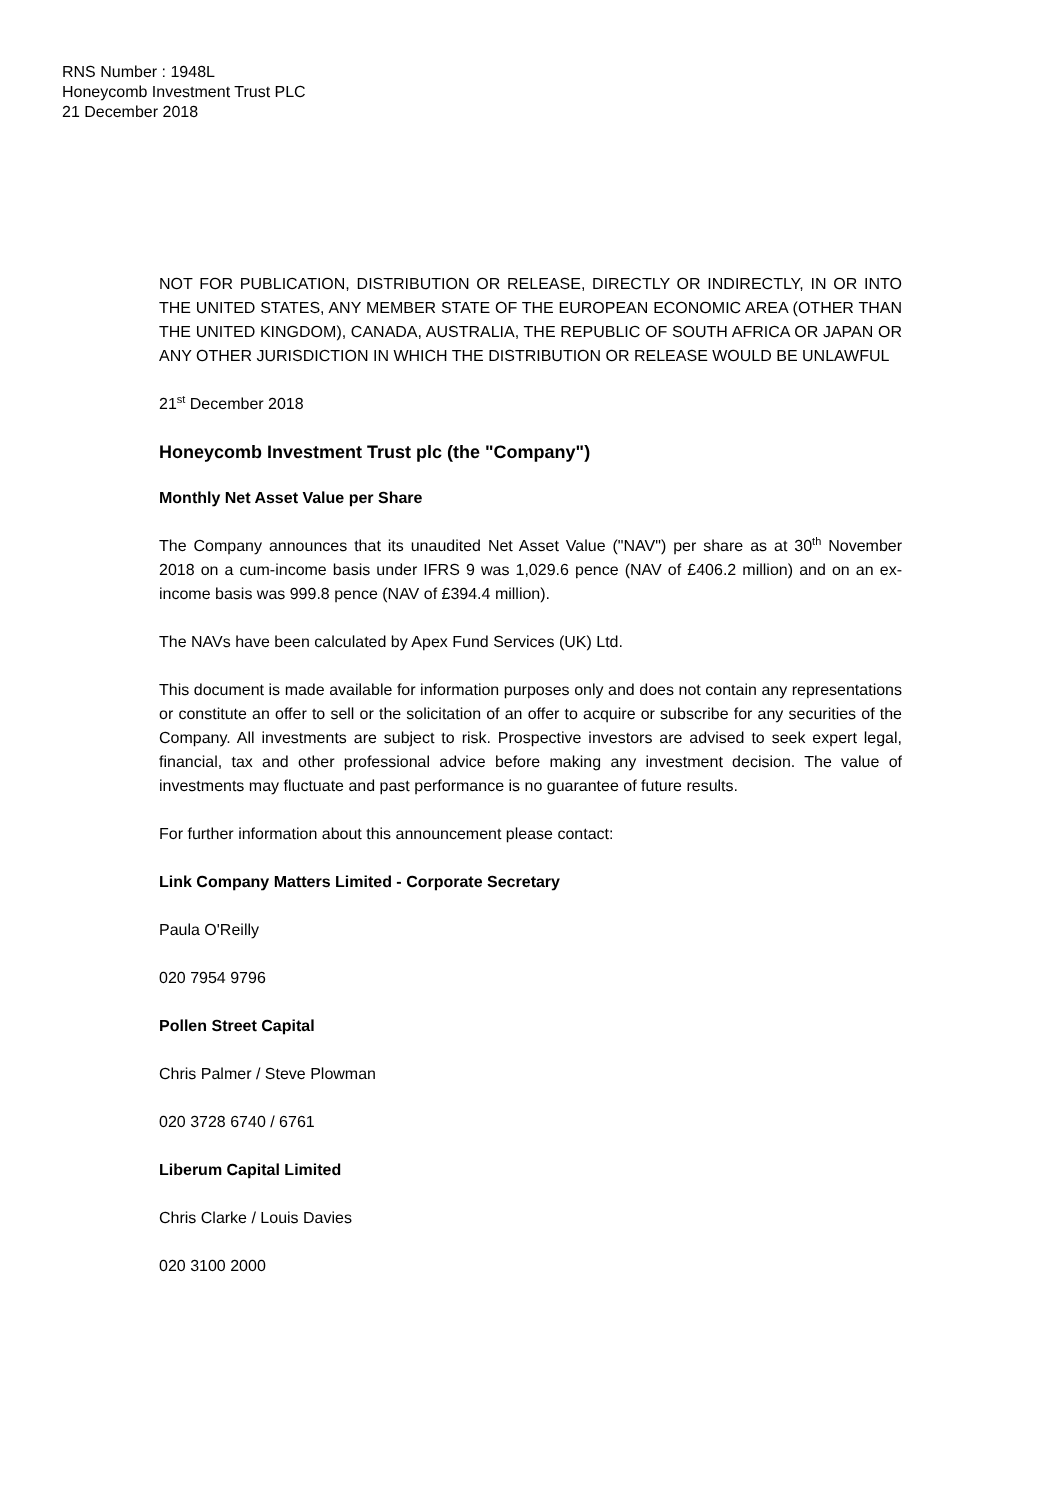RNS Number : 1948L
Honeycomb Investment Trust PLC
21 December 2018
NOT FOR PUBLICATION, DISTRIBUTION OR RELEASE, DIRECTLY OR INDIRECTLY, IN OR INTO THE UNITED STATES, ANY MEMBER STATE OF THE EUROPEAN ECONOMIC AREA (OTHER THAN THE UNITED KINGDOM), CANADA, AUSTRALIA, THE REPUBLIC OF SOUTH AFRICA OR JAPAN OR ANY OTHER JURISDICTION IN WHICH THE DISTRIBUTION OR RELEASE WOULD BE UNLAWFUL
21<sup>st</sup> December 2018
Honeycomb Investment Trust plc (the "Company")
Monthly Net Asset Value per Share
The Company announces that its unaudited Net Asset Value ("NAV") per share as at 30<sup>th</sup> November 2018 on a cum-income basis under IFRS 9 was 1,029.6 pence (NAV of £406.2 million) and on an ex-income basis was 999.8 pence (NAV of £394.4 million).
The NAVs have been calculated by Apex Fund Services (UK) Ltd.
This document is made available for information purposes only and does not contain any representations or constitute an offer to sell or the solicitation of an offer to acquire or subscribe for any securities of the Company. All investments are subject to risk. Prospective investors are advised to seek expert legal, financial, tax and other professional advice before making any investment decision. The value of investments may fluctuate and past performance is no guarantee of future results.
For further information about this announcement please contact:
Link Company Matters Limited - Corporate Secretary
Paula O'Reilly
020 7954 9796
Pollen Street Capital
Chris Palmer / Steve Plowman
020 3728 6740 / 6761
Liberum Capital Limited
Chris Clarke / Louis Davies
020 3100 2000